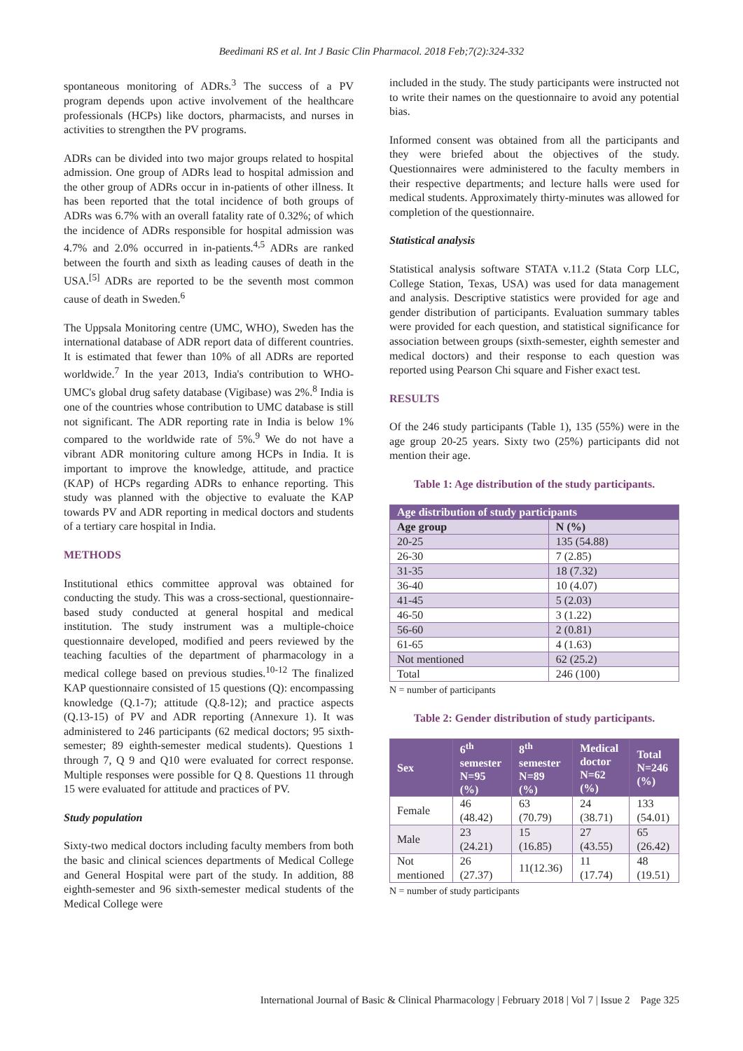Beedimani RS et al. Int J Basic Clin Pharmacol. 2018 Feb;7(2):324-332
spontaneous monitoring of ADRs.<sup>3</sup> The success of a PV program depends upon active involvement of the healthcare professionals (HCPs) like doctors, pharmacists, and nurses in activities to strengthen the PV programs.
ADRs can be divided into two major groups related to hospital admission. One group of ADRs lead to hospital admission and the other group of ADRs occur in in-patients of other illness. It has been reported that the total incidence of both groups of ADRs was 6.7% with an overall fatality rate of 0.32%; of which the incidence of ADRs responsible for hospital admission was 4.7% and 2.0% occurred in in-patients.<sup>4,5</sup> ADRs are ranked between the fourth and sixth as leading causes of death in the USA.<sup>[5]</sup> ADRs are reported to be the seventh most common cause of death in Sweden.<sup>6</sup>
The Uppsala Monitoring centre (UMC, WHO), Sweden has the international database of ADR report data of different countries. It is estimated that fewer than 10% of all ADRs are reported worldwide.<sup>7</sup> In the year 2013, India's contribution to WHO-UMC's global drug safety database (Vigibase) was 2%.<sup>8</sup> India is one of the countries whose contribution to UMC database is still not significant. The ADR reporting rate in India is below 1% compared to the worldwide rate of 5%.<sup>9</sup> We do not have a vibrant ADR monitoring culture among HCPs in India. It is important to improve the knowledge, attitude, and practice (KAP) of HCPs regarding ADRs to enhance reporting. This study was planned with the objective to evaluate the KAP towards PV and ADR reporting in medical doctors and students of a tertiary care hospital in India.
METHODS
Institutional ethics committee approval was obtained for conducting the study. This was a cross-sectional, questionnaire-based study conducted at general hospital and medical institution. The study instrument was a multiple-choice questionnaire developed, modified and peers reviewed by the teaching faculties of the department of pharmacology in a medical college based on previous studies.<sup>10-12</sup> The finalized KAP questionnaire consisted of 15 questions (Q): encompassing knowledge (Q.1-7); attitude (Q.8-12); and practice aspects (Q.13-15) of PV and ADR reporting (Annexure 1). It was administered to 246 participants (62 medical doctors; 95 sixth-semester; 89 eighth-semester medical students). Questions 1 through 7, Q 9 and Q10 were evaluated for correct response. Multiple responses were possible for Q 8. Questions 11 through 15 were evaluated for attitude and practices of PV.
Study population
Sixty-two medical doctors including faculty members from both the basic and clinical sciences departments of Medical College and General Hospital were part of the study. In addition, 88 eighth-semester and 96 sixth-semester medical students of the Medical College were
included in the study. The study participants were instructed not to write their names on the questionnaire to avoid any potential bias.
Informed consent was obtained from all the participants and they were briefed about the objectives of the study. Questionnaires were administered to the faculty members in their respective departments; and lecture halls were used for medical students. Approximately thirty-minutes was allowed for completion of the questionnaire.
Statistical analysis
Statistical analysis software STATA v.11.2 (Stata Corp LLC, College Station, Texas, USA) was used for data management and analysis. Descriptive statistics were provided for age and gender distribution of participants. Evaluation summary tables were provided for each question, and statistical significance for association between groups (sixth-semester, eighth semester and medical doctors) and their response to each question was reported using Pearson Chi square and Fisher exact test.
RESULTS
Of the 246 study participants (Table 1), 135 (55%) were in the age group 20-25 years. Sixty two (25%) participants did not mention their age.
Table 1: Age distribution of the study participants.
| Age distribution of study participants | |
| --- | --- |
| Age group | N (%) |
| 20-25 | 135 (54.88) |
| 26-30 | 7 (2.85) |
| 31-35 | 18 (7.32) |
| 36-40 | 10 (4.07) |
| 41-45 | 5 (2.03) |
| 46-50 | 3 (1.22) |
| 56-60 | 2 (0.81) |
| 61-65 | 4 (1.63) |
| Not mentioned | 62 (25.2) |
| Total | 246 (100) |
N = number of participants
Table 2: Gender distribution of study participants.
| Sex | 6<sup>th</sup> semester N=95 (%) | 8<sup>th</sup> semester N=89 (%) | Medical doctor N=62 (%) | Total N=246 (%) |
| --- | --- | --- | --- | --- |
| Female | 46 (48.42) | 63 (70.79) | 24 (38.71) | 133 (54.01) |
| Male | 23 (24.21) | 15 (16.85) | 27 (43.55) | 65 (26.42) |
| Not mentioned | 26 (27.37) | 11(12.36) | 11 (17.74) | 48 (19.51) |
N = number of study participants
International Journal of Basic & Clinical Pharmacology | February 2018 | Vol 7 | Issue 2 Page 325